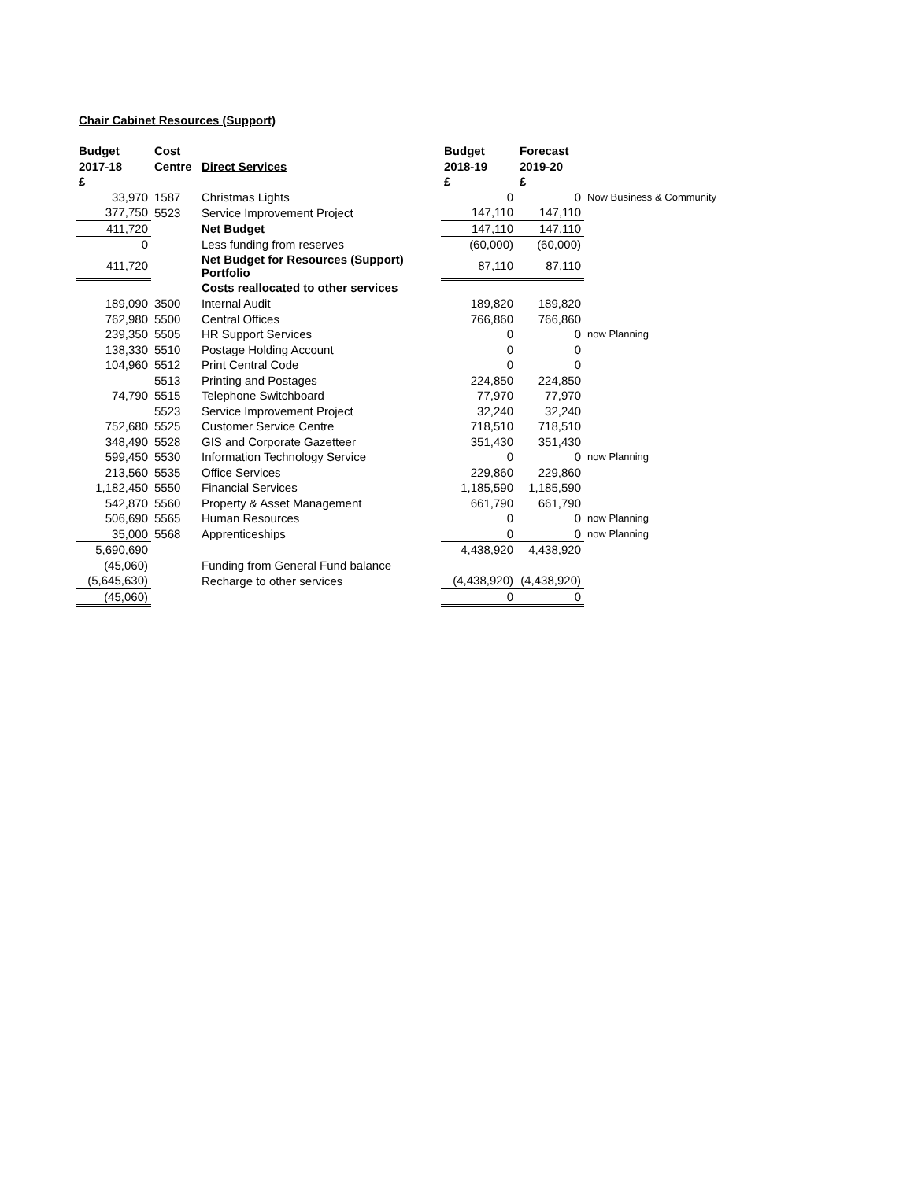Chair Cabinet Resources (Support)
| Budget | Cost | | Budget | Forecast | |
| --- | --- | --- | --- | --- | --- |
| 2017-18 | Centre | Direct Services | 2018-19 | 2019-20 | |
| £ | | | £ | £ | |
| 33,970 | 1587 | Christmas Lights | 0 | 0 | Now Business & Community |
| 377,750 | 5523 | Service Improvement Project | 147,110 | 147,110 | |
| 411,720 | | Net Budget | 147,110 | 147,110 | |
| 0 | | Less funding from reserves | (60,000) | (60,000) | |
| 411,720 | | Net Budget for Resources (Support) Portfolio | 87,110 | 87,110 | |
| | | Costs reallocated to other services | | | |
| 189,090 | 3500 | Internal Audit | 189,820 | 189,820 | |
| 762,980 | 5500 | Central Offices | 766,860 | 766,860 | |
| 239,350 | 5505 | HR Support Services | 0 | 0 | now Planning |
| 138,330 | 5510 | Postage Holding Account | 0 | 0 | |
| 104,960 | 5512 | Print Central Code | 0 | 0 | |
| | 5513 | Printing and Postages | 224,850 | 224,850 | |
| 74,790 | 5515 | Telephone Switchboard | 77,970 | 77,970 | |
| | 5523 | Service Improvement Project | 32,240 | 32,240 | |
| 752,680 | 5525 | Customer Service Centre | 718,510 | 718,510 | |
| 348,490 | 5528 | GIS and Corporate Gazetteer | 351,430 | 351,430 | |
| 599,450 | 5530 | Information Technology Service | 0 | 0 | now Planning |
| 213,560 | 5535 | Office Services | 229,860 | 229,860 | |
| 1,182,450 | 5550 | Financial Services | 1,185,590 | 1,185,590 | |
| 542,870 | 5560 | Property & Asset Management | 661,790 | 661,790 | |
| 506,690 | 5565 | Human Resources | 0 | 0 | now Planning |
| 35,000 | 5568 | Apprenticeships | 0 | 0 | now Planning |
| 5,690,690 | | | 4,438,920 | 4,438,920 | |
| (45,060) | | Funding from General Fund balance | | | |
| (5,645,630) | | Recharge to other services | (4,438,920) | (4,438,920) | |
| (45,060) | | | 0 | 0 | |